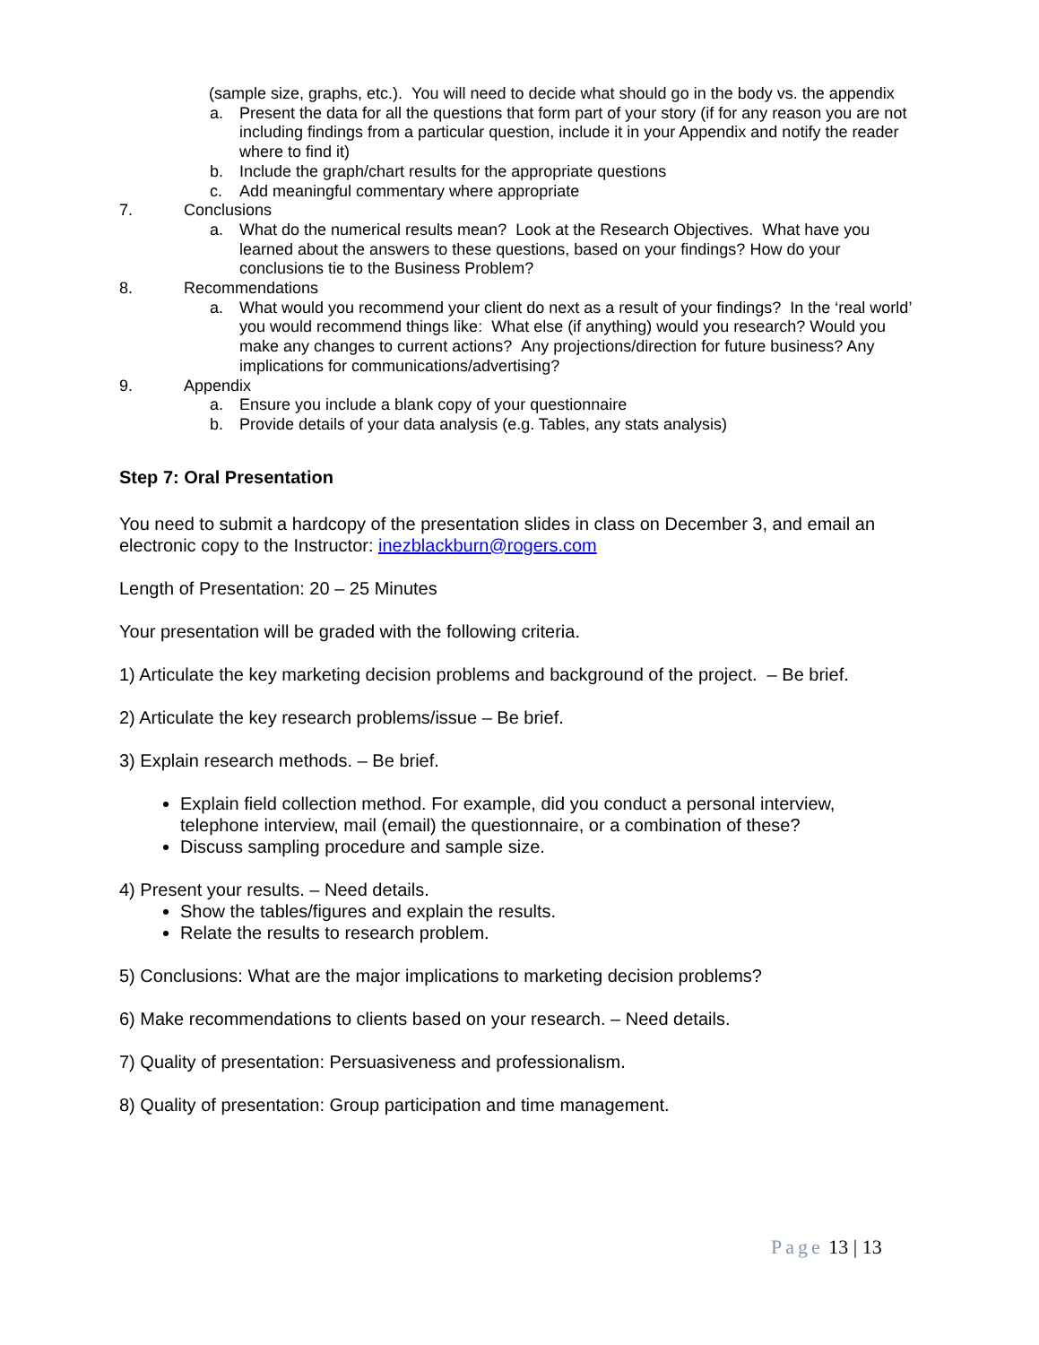(sample size, graphs, etc.). You will need to decide what should go in the body vs. the appendix
a. Present the data for all the questions that form part of your story (if for any reason you are not including findings from a particular question, include it in your Appendix and notify the reader where to find it)
b. Include the graph/chart results for the appropriate questions
c. Add meaningful commentary where appropriate
7. Conclusions
a. What do the numerical results mean? Look at the Research Objectives. What have you learned about the answers to these questions, based on your findings? How do your conclusions tie to the Business Problem?
8. Recommendations
a. What would you recommend your client do next as a result of your findings? In the ‘real world’ you would recommend things like: What else (if anything) would you research? Would you make any changes to current actions? Any projections/direction for future business? Any implications for communications/advertising?
9. Appendix
a. Ensure you include a blank copy of your questionnaire
b. Provide details of your data analysis (e.g. Tables, any stats analysis)
Step 7: Oral Presentation
You need to submit a hardcopy of the presentation slides in class on December 3, and email an electronic copy to the Instructor: inezblackburn@rogers.com
Length of Presentation: 20 – 25 Minutes
Your presentation will be graded with the following criteria.
1) Articulate the key marketing decision problems and background of the project. – Be brief.
2) Articulate the key research problems/issue – Be brief.
3) Explain research methods. – Be brief.
Explain field collection method. For example, did you conduct a personal interview, telephone interview, mail (email) the questionnaire, or a combination of these?
Discuss sampling procedure and sample size.
4) Present your results. – Need details.
Show the tables/figures and explain the results.
Relate the results to research problem.
5) Conclusions: What are the major implications to marketing decision problems?
6) Make recommendations to clients based on your research. – Need details.
7) Quality of presentation: Persuasiveness and professionalism.
8) Quality of presentation: Group participation and time management.
Page 13 | 13